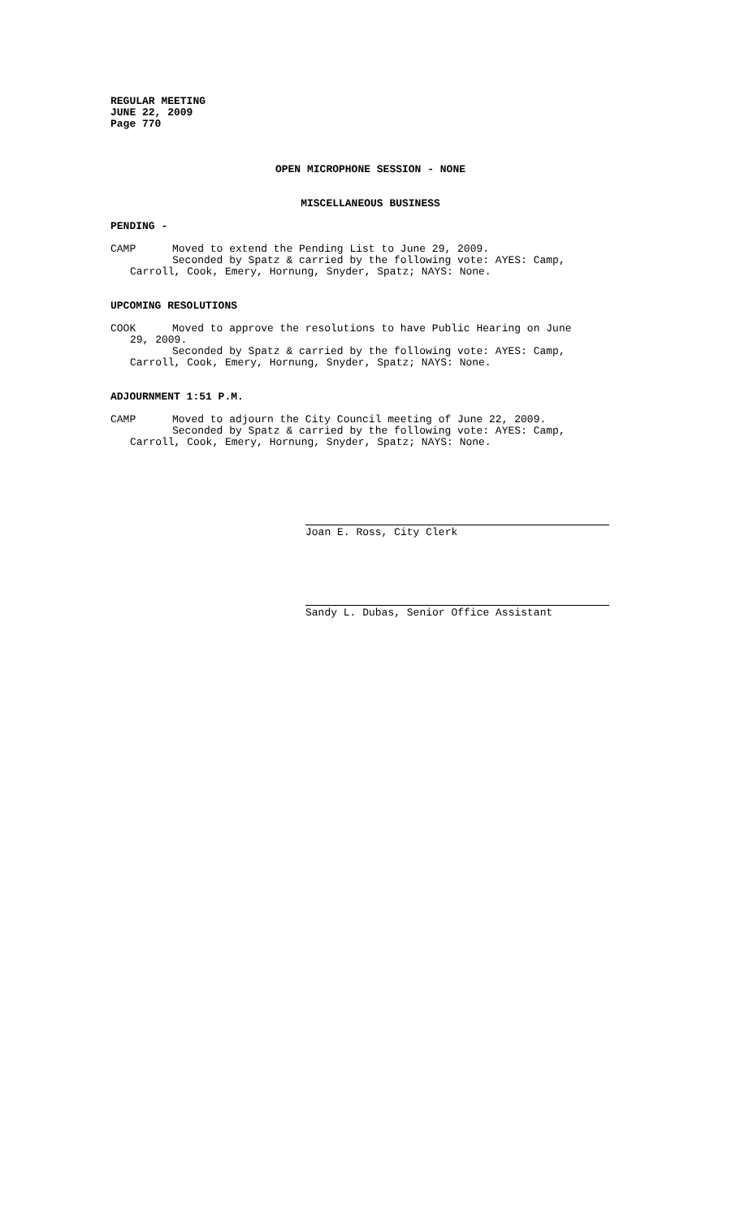REGULAR MEETING
JUNE 22, 2009
Page 770
OPEN MICROPHONE SESSION - NONE
MISCELLANEOUS BUSINESS
PENDING -
CAMP Moved to extend the Pending List to June 29, 2009.
Seconded by Spatz & carried by the following vote: AYES: Camp,
Carroll, Cook, Emery, Hornung, Snyder, Spatz; NAYS: None.
UPCOMING RESOLUTIONS
COOK Moved to approve the resolutions to have Public Hearing on June
29, 2009.
Seconded by Spatz & carried by the following vote: AYES: Camp,
Carroll, Cook, Emery, Hornung, Snyder, Spatz; NAYS: None.
ADJOURNMENT 1:51 P.M.
CAMP Moved to adjourn the City Council meeting of June 22, 2009.
Seconded by Spatz & carried by the following vote: AYES: Camp,
Carroll, Cook, Emery, Hornung, Snyder, Spatz; NAYS: None.
Joan E. Ross, City Clerk
Sandy L. Dubas, Senior Office Assistant